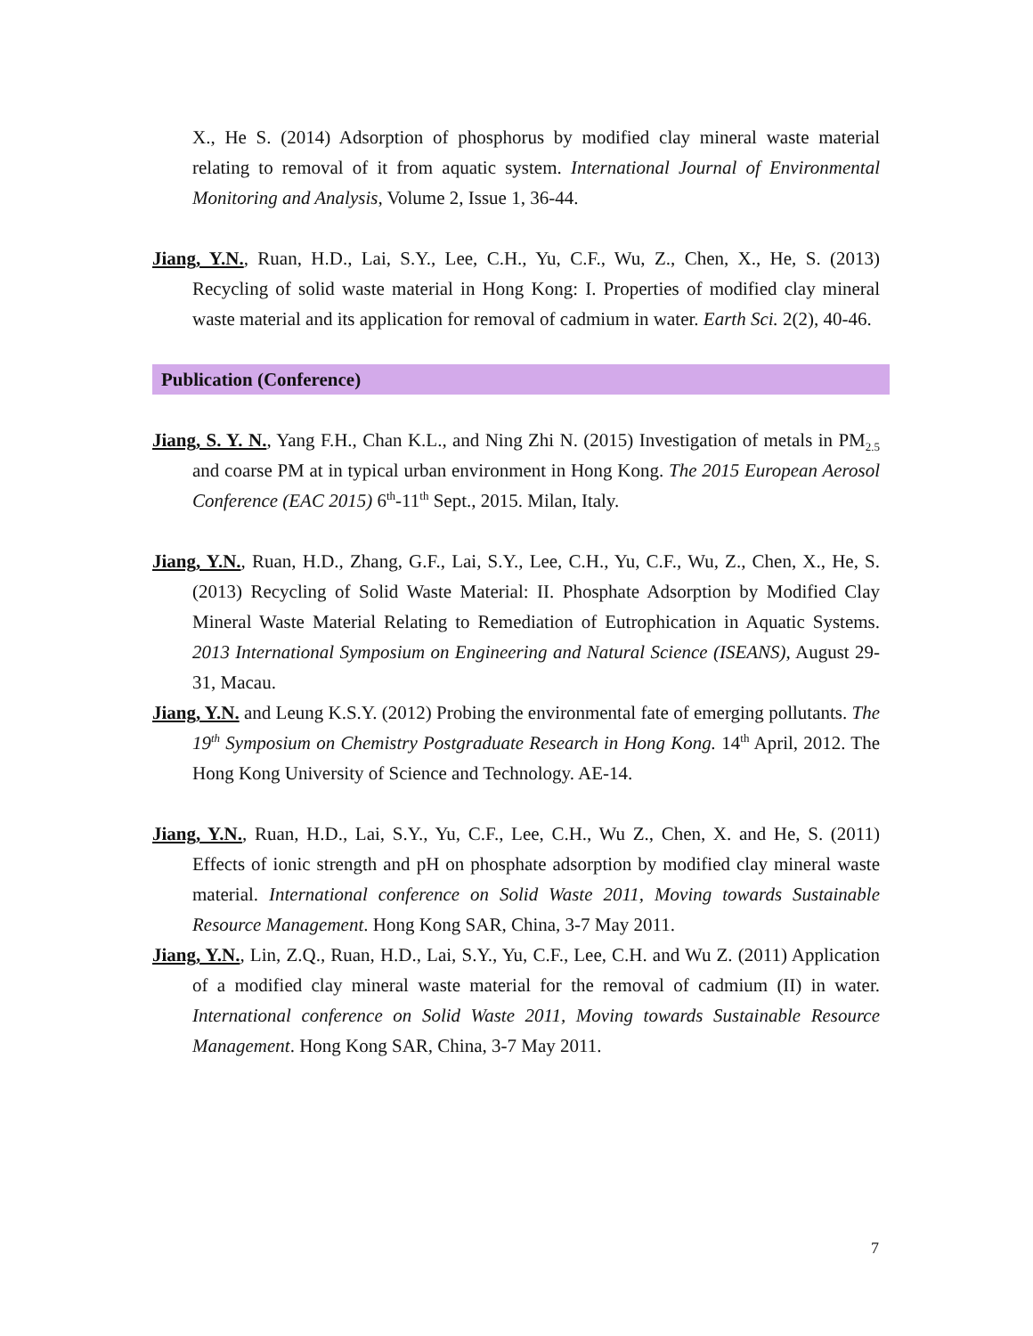X., He S. (2014) Adsorption of phosphorus by modified clay mineral waste material relating to removal of it from aquatic system. International Journal of Environmental Monitoring and Analysis, Volume 2, Issue 1, 36-44.
Jiang, Y.N., Ruan, H.D., Lai, S.Y., Lee, C.H., Yu, C.F., Wu, Z., Chen, X., He, S. (2013) Recycling of solid waste material in Hong Kong: I. Properties of modified clay mineral waste material and its application for removal of cadmium in water. Earth Sci. 2(2), 40-46.
Publication (Conference)
Jiang, S. Y. N., Yang F.H., Chan K.L., and Ning Zhi N. (2015) Investigation of metals in PM<sub>2.5</sub> and coarse PM at in typical urban environment in Hong Kong. The 2015 European Aerosol Conference (EAC 2015) 6<sup>th</sup>-11<sup>th</sup> Sept., 2015. Milan, Italy.
Jiang, Y.N., Ruan, H.D., Zhang, G.F., Lai, S.Y., Lee, C.H., Yu, C.F., Wu, Z., Chen, X., He, S. (2013) Recycling of Solid Waste Material: II. Phosphate Adsorption by Modified Clay Mineral Waste Material Relating to Remediation of Eutrophication in Aquatic Systems. 2013 International Symposium on Engineering and Natural Science (ISEANS), August 29-31, Macau.
Jiang, Y.N. and Leung K.S.Y. (2012) Probing the environmental fate of emerging pollutants. The 19<sup>th</sup> Symposium on Chemistry Postgraduate Research in Hong Kong. 14<sup>th</sup> April, 2012. The Hong Kong University of Science and Technology. AE-14.
Jiang, Y.N., Ruan, H.D., Lai, S.Y., Yu, C.F., Lee, C.H., Wu Z., Chen, X. and He, S. (2011) Effects of ionic strength and pH on phosphate adsorption by modified clay mineral waste material. International conference on Solid Waste 2011, Moving towards Sustainable Resource Management. Hong Kong SAR, China, 3-7 May 2011.
Jiang, Y.N., Lin, Z.Q., Ruan, H.D., Lai, S.Y., Yu, C.F., Lee, C.H. and Wu Z. (2011) Application of a modified clay mineral waste material for the removal of cadmium (II) in water. International conference on Solid Waste 2011, Moving towards Sustainable Resource Management. Hong Kong SAR, China, 3-7 May 2011.
7